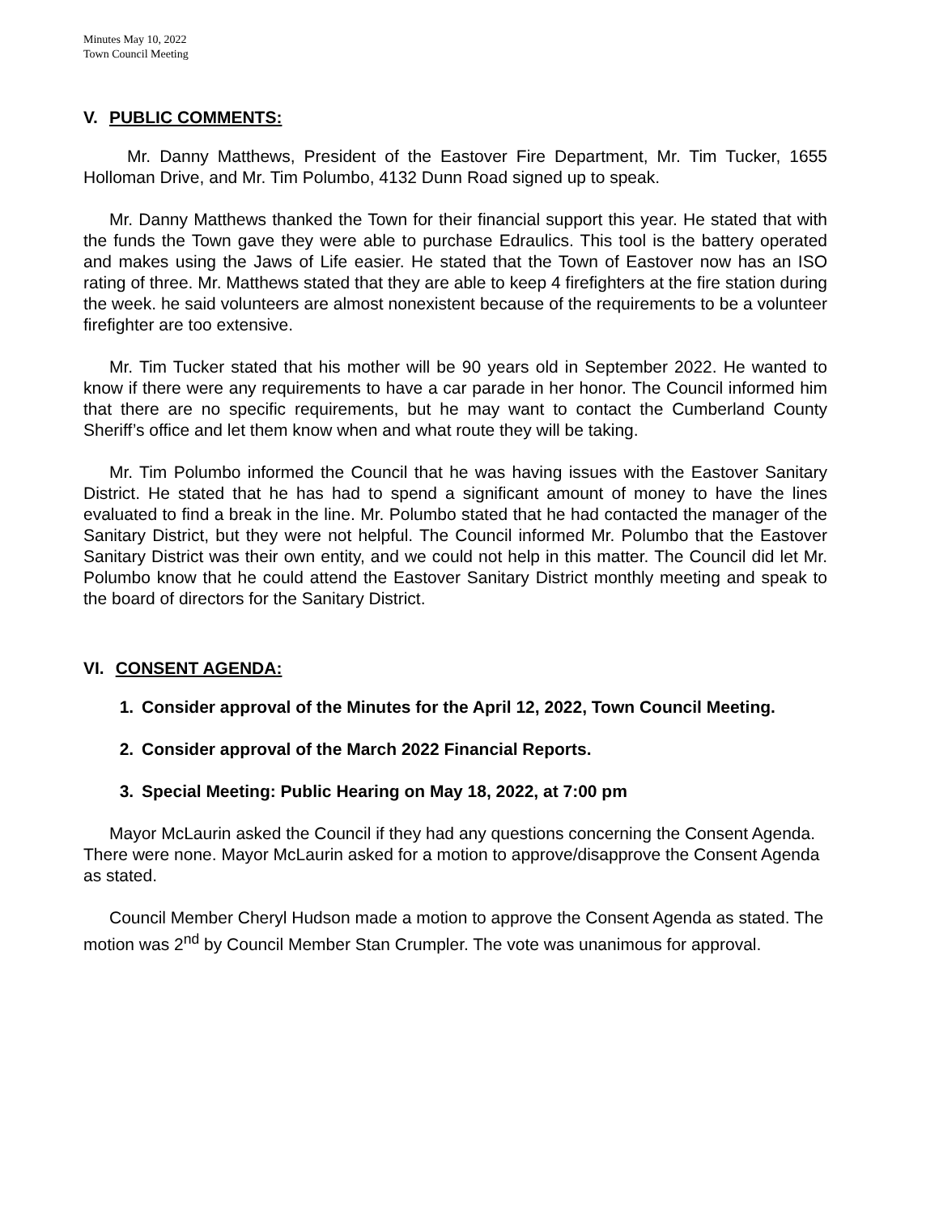Minutes May 10, 2022
Town Council Meeting
V. PUBLIC COMMENTS:
Mr. Danny Matthews, President of the Eastover Fire Department, Mr. Tim Tucker, 1655 Holloman Drive, and Mr. Tim Polumbo, 4132 Dunn Road signed up to speak.
Mr. Danny Matthews thanked the Town for their financial support this year. He stated that with the funds the Town gave they were able to purchase Edraulics. This tool is the battery operated and makes using the Jaws of Life easier. He stated that the Town of Eastover now has an ISO rating of three. Mr. Matthews stated that they are able to keep 4 firefighters at the fire station during the week. he said volunteers are almost nonexistent because of the requirements to be a volunteer firefighter are too extensive.
Mr. Tim Tucker stated that his mother will be 90 years old in September 2022. He wanted to know if there were any requirements to have a car parade in her honor. The Council informed him that there are no specific requirements, but he may want to contact the Cumberland County Sheriff’s office and let them know when and what route they will be taking.
Mr. Tim Polumbo informed the Council that he was having issues with the Eastover Sanitary District. He stated that he has had to spend a significant amount of money to have the lines evaluated to find a break in the line. Mr. Polumbo stated that he had contacted the manager of the Sanitary District, but they were not helpful. The Council informed Mr. Polumbo that the Eastover Sanitary District was their own entity, and we could not help in this matter. The Council did let Mr. Polumbo know that he could attend the Eastover Sanitary District monthly meeting and speak to the board of directors for the Sanitary District.
VI. CONSENT AGENDA:
1. Consider approval of the Minutes for the April 12, 2022, Town Council Meeting.
2. Consider approval of the March 2022 Financial Reports.
3. Special Meeting: Public Hearing on May 18, 2022, at 7:00 pm
Mayor McLaurin asked the Council if they had any questions concerning the Consent Agenda. There were none. Mayor McLaurin asked for a motion to approve/disapprove the Consent Agenda as stated.
Council Member Cheryl Hudson made a motion to approve the Consent Agenda as stated. The motion was 2<sup>nd</sup> by Council Member Stan Crumpler. The vote was unanimous for approval.